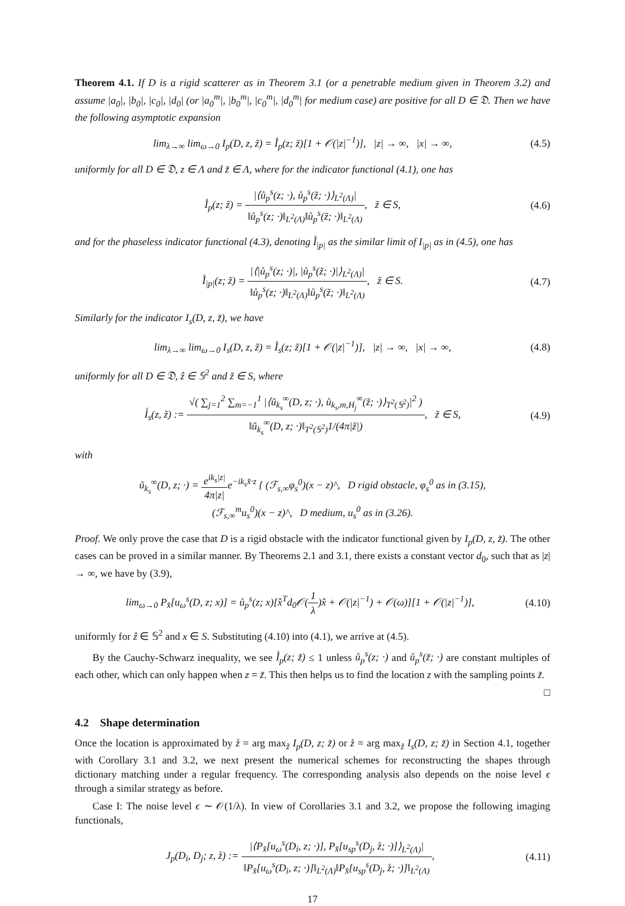Theorem 4.1. If D is a rigid scatterer as in Theorem 3.1 (or a penetrable medium given in Theorem 3.2) and assume |a<sub>0</sub>|, |b<sub>0</sub>|, |c<sub>0</sub>|, |d<sub>0</sub>| (or |a<sub>0</sub><sup>m</sup>|, |b<sub>0</sub><sup>m</sup>|, |c<sub>0</sub><sup>m</sup>|, |d<sub>0</sub><sup>m</sup>| for medium case) are positive for all D ∈ 𝔇. Then we have the following asymptotic expansion
lim<sub>λ→∞</sub> lim<sub>ω→0</sub> I<sub>p</sub>(D, z, z̃) = I̊<sub>p</sub>(z; z̃)[1 + 𝒪(|z|<sup>−1</sup>)], |z| → ∞, |x| → ∞,
(4.5)
uniformly for all D ∈ 𝔇, z ∈ Λ and z̃ ∈ Λ, where for the indicator functional (4.1), one has
I̊<sub>p</sub>(z; z̃) = |⟨ů<sub>p</sub><sup>s</sup>(z; ·), ů<sub>p</sub><sup>s</sup>(z̃; ·)⟩<sub>L<sup>2</sup>(Λ)</sub>| ‖ů<sub>p</sub><sup>s</sup>(z; ·)‖<sub>L<sup>2</sup>(Λ)</sub>‖ů<sub>p</sub><sup>s</sup>(z̃; ·)‖<sub>L<sup>2</sup>(Λ)</sub>, z̃ ∈ S,
(4.6)
and for the phaseless indicator functional (4.3), denoting I̊<sub>|p|</sub> as the similar limit of I<sub>|p|</sub> as in (4.5), one has
I̊<sub>|p|</sub>(z; z̃) = |⟨|ů<sub>p</sub><sup>s</sup>(z; ·)|, |ů<sub>p</sub><sup>s</sup>(z̃; ·)|⟩<sub>L<sup>2</sup>(Λ)</sub>| ‖ů<sub>p</sub><sup>s</sup>(z; ·)‖<sub>L<sup>2</sup>(Λ)</sub>‖ů<sub>p</sub><sup>s</sup>(z̃; ·)‖<sub>L<sup>2</sup>(Λ)</sub>, z̃ ∈ S.
(4.7)
Similarly for the indicator I<sub>s</sub>(D, z, z̃), we have
lim<sub>λ→∞</sub> lim<sub>ω→0</sub> I<sub>s</sub>(D, z, z̃) = I̊<sub>s</sub>(z; z̃)[1 + 𝒪(|z|<sup>−1</sup>)], |z| → ∞, |x| → ∞,
(4.8)
uniformly for all D ∈ 𝔇, ẑ ∈ 𝕊<sup>2</sup> and z̃ ∈ S, where
I̊<sub>s</sub>(z, z̃) := √( ∑<sub>j=1</sub><sup>2</sup> ∑<sub>m=−1</sub><sup>1</sup> |⟨ũ<sub>k<sub>s</sub></sub><sup>∞</sup>(D, z; ·), ů<sub>k<sub>s</sub>,m,H<sub>j</sub></sub><sup>∞</sup>(z̃; ·)⟩<sub>T<sup>2</sup>(𝕊<sup>2</sup>)</sub>|<sup>2</sup> ) ‖ũ<sub>k<sub>s</sub></sub><sup>∞</sup>(D, z; ·)‖<sub>T<sup>2</sup>(𝕊<sup>2</sup>)</sub>1/(4π|z̃|), z̃ ∈ S,
(4.9)
with
ũ<sub>k<sub>s</sub></sub><sup>∞</sup>(D, z; ·) = e<sup>ik<sub>s</sub>|z|</sup> 4π|z|e<sup>−ik<sub>s</sub>x̂·z</sup> { (ℱ<sub>s,∞</sub>φ<sub>s</sub><sup>0</sup>)(x − z)^, D rigid obstacle, φ<sub>s</sub><sup>0</sup> as in (3.15),
(ℱ<sub>s,∞</sub><sup>m</sup>u<sub>s</sub><sup>0</sup>)(x − z)^, D medium, u<sub>s</sub><sup>0</sup> as in (3.26).
Proof. We only prove the case that D is a rigid obstacle with the indicator functional given by I<sub>p</sub>(D, z, z̃). The other cases can be proved in a similar manner. By Theorems 2.1 and 3.1, there exists a constant vector d<sub>0</sub>, such that as |z| → ∞, we have by (3.9),
lim<sub>ω→0</sub> P<sub>x̂</sub>[u<sub>ω</sub><sup>s</sup>(D, z; x)] = ů<sub>p</sub><sup>s</sup>(z; x)[x̂<sup>T</sup>d<sub>0</sub>𝒪(1 λ)x̂ + 𝒪(|z|<sup>−1</sup>) + 𝒪(ω)][1 + 𝒪(|z|<sup>−1</sup>)],
(4.10)
uniformly for ẑ ∈ 𝕊<sup>2</sup> and x ∈ S. Substituting (4.10) into (4.1), we arrive at (4.5).
By the Cauchy-Schwarz inequality, we see I̊<sub>p</sub>(z; z̃) ≤ 1 unless ů<sub>p</sub><sup>s</sup>(z; ·) and ů<sub>p</sub><sup>s</sup>(z̃; ·) are constant multiples of each other, which can only happen when z = z̃. This then helps us to find the location z with the sampling points z̃.
□
4.2 Shape determination
Once the location is approximated by z̊ = arg max<sub>z̃</sub> I<sub>p</sub>(D, z; z̃) or z̊ = arg max<sub>z̃</sub> I<sub>s</sub>(D, z; z̃) in Section 4.1, together with Corollary 3.1 and 3.2, we next present the numerical schemes for reconstructing the shapes through dictionary matching under a regular frequency. The corresponding analysis also depends on the noise level ϵ through a similar strategy as before.
Case I: The noise level ϵ ∼ 𝒪(1/λ). In view of Corollaries 3.1 and 3.2, we propose the following imaging functionals,
J<sub>p</sub>(D<sub>i</sub>, D<sub>j</sub>; z, z̊) := |⟨P<sub>x̂</sub>[u<sub>ω</sub><sup>s</sup>(D<sub>i</sub>, z; ·)], P<sub>x̂</sub>[u<sub>sp</sub><sup>s</sup>(D<sub>j</sub>, z̊; ·)]⟩<sub>L<sup>2</sup>(Λ)</sub>| ‖P<sub>x̂</sub>[u<sub>ω</sub><sup>s</sup>(D<sub>i</sub>, z; ·)]‖<sub>L<sup>2</sup>(Λ)</sub>‖P<sub>x̂</sub>[u<sub>sp</sub><sup>s</sup>(D<sub>j</sub>, z̊; ·)]‖<sub>L<sup>2</sup>(Λ)</sub>,
(4.11)
17